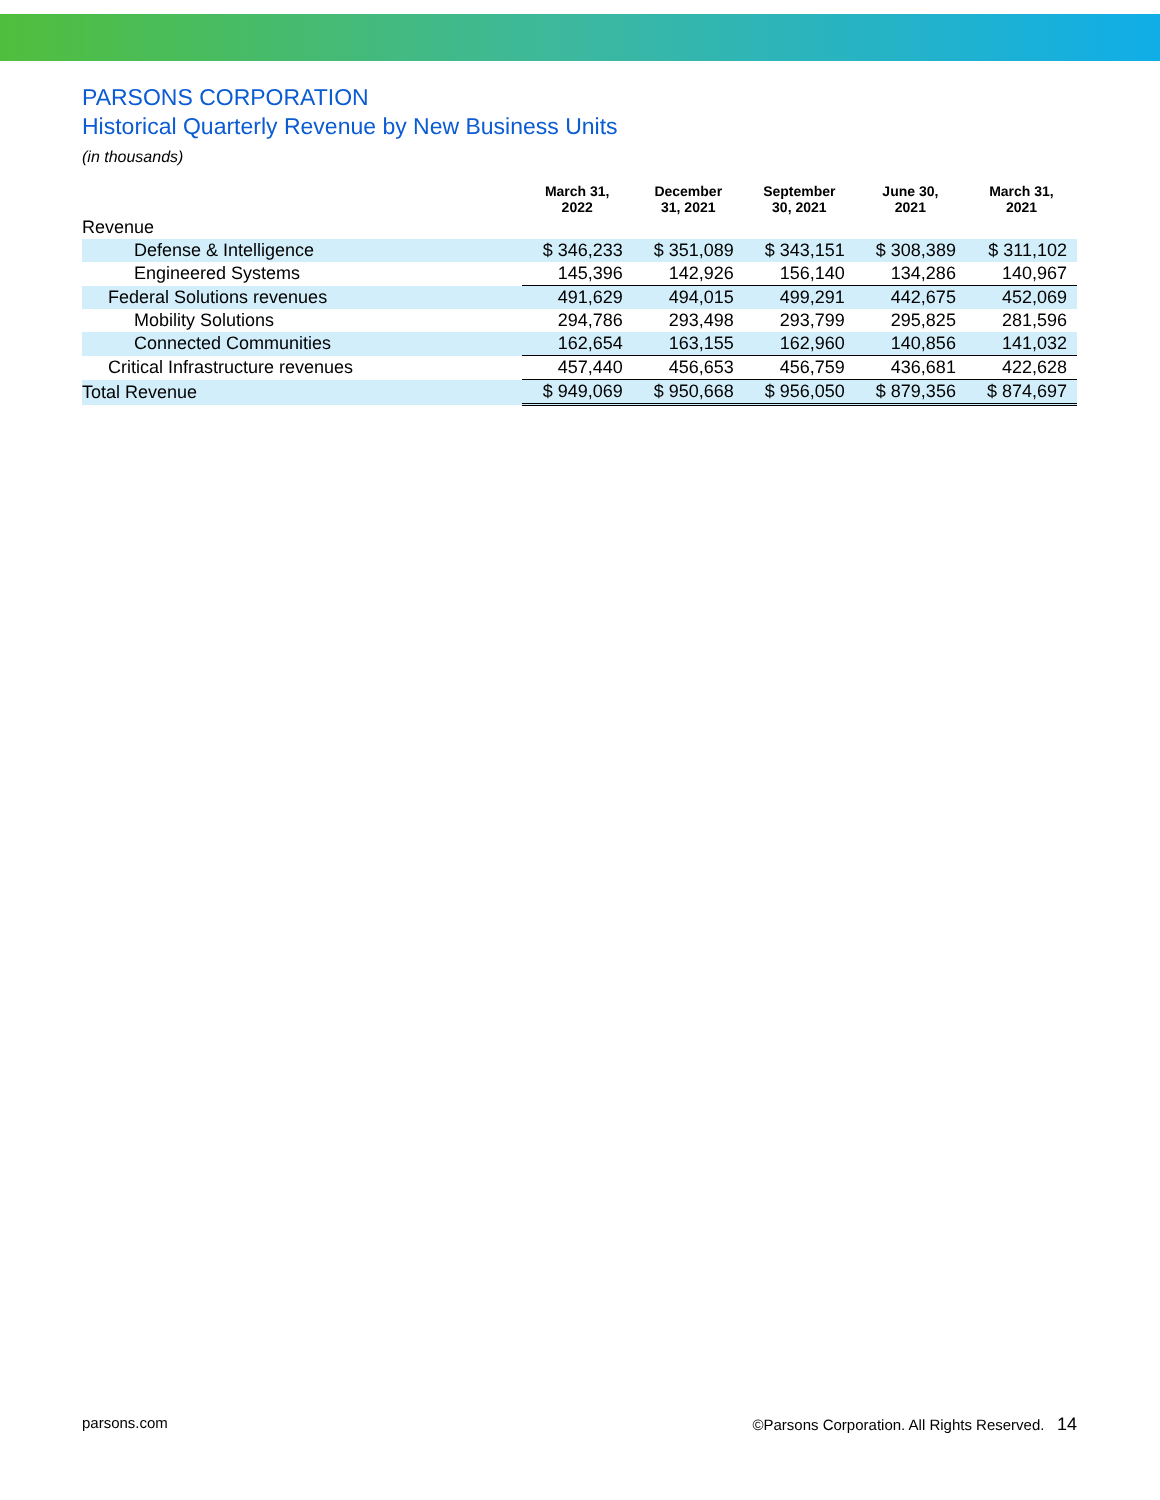PARSONS CORPORATION
Historical Quarterly Revenue by New Business Units
(in thousands)
| | March 31, 2022 | December 31, 2021 | September 30, 2021 | June 30, 2021 | March 31, 2021 |
| --- | --- | --- | --- | --- | --- |
| Revenue | | | | | |
| Defense & Intelligence | $ 346,233 | $ 351,089 | $ 343,151 | $ 308,389 | $ 311,102 |
| Engineered Systems | 145,396 | 142,926 | 156,140 | 134,286 | 140,967 |
| Federal Solutions revenues | 491,629 | 494,015 | 499,291 | 442,675 | 452,069 |
| Mobility Solutions | 294,786 | 293,498 | 293,799 | 295,825 | 281,596 |
| Connected Communities | 162,654 | 163,155 | 162,960 | 140,856 | 141,032 |
| Critical Infrastructure revenues | 457,440 | 456,653 | 456,759 | 436,681 | 422,628 |
| Total Revenue | $ 949,069 | $ 950,668 | $ 956,050 | $ 879,356 | $ 874,697 |
parsons.com ©Parsons Corporation. All Rights Reserved. 14